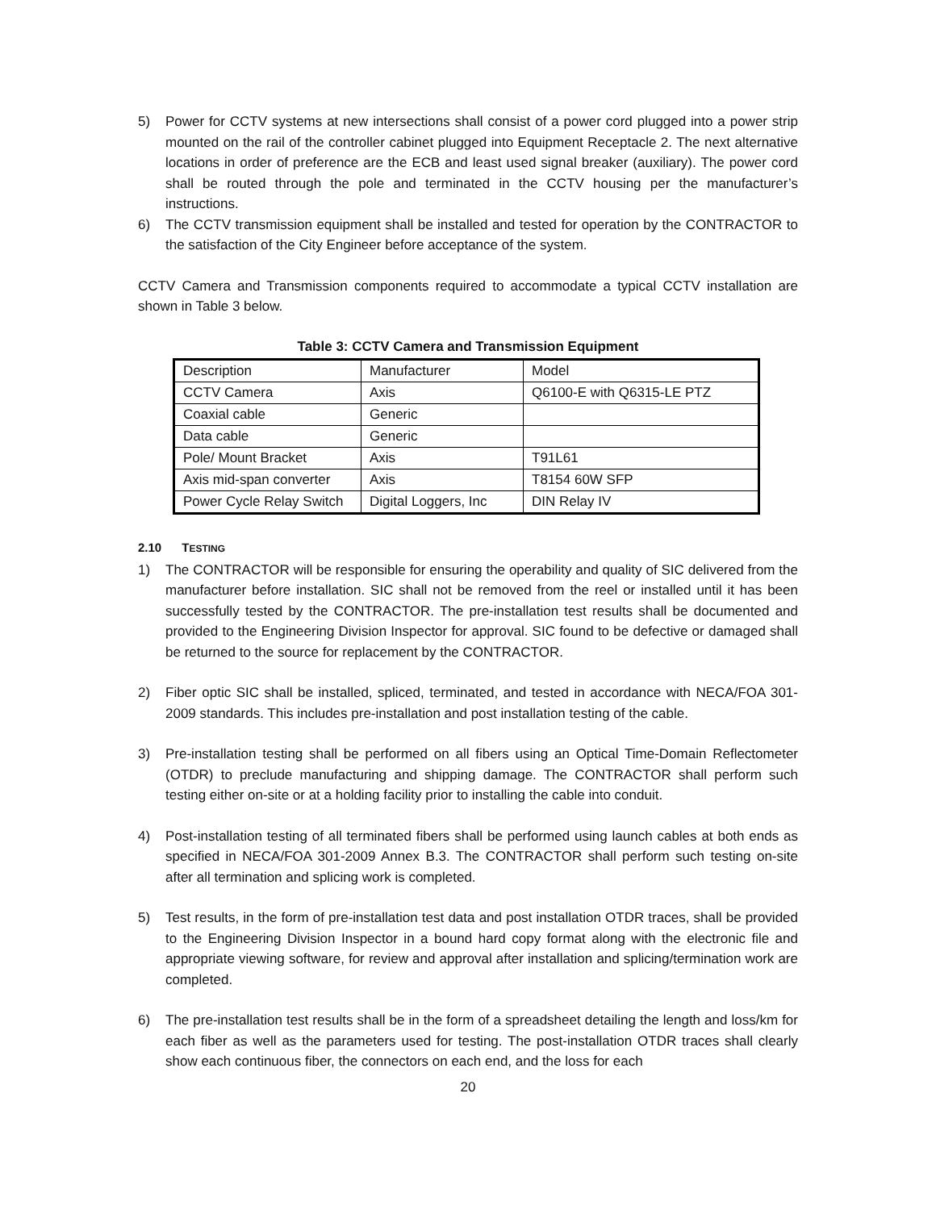5) Power for CCTV systems at new intersections shall consist of a power cord plugged into a power strip mounted on the rail of the controller cabinet plugged into Equipment Receptacle 2. The next alternative locations in order of preference are the ECB and least used signal breaker (auxiliary). The power cord shall be routed through the pole and terminated in the CCTV housing per the manufacturer’s instructions.
6) The CCTV transmission equipment shall be installed and tested for operation by the CONTRACTOR to the satisfaction of the City Engineer before acceptance of the system.
CCTV Camera and Transmission components required to accommodate a typical CCTV installation are shown in Table 3 below.
Table 3: CCTV Camera and Transmission Equipment
| Description | Manufacturer | Model |
| CCTV Camera | Axis | Q6100-E with Q6315-LE PTZ |
| Coaxial cable | Generic | |
| Data cable | Generic | |
| Pole/ Mount Bracket | Axis | T91L61 |
| Axis mid-span converter | Axis | T8154 60W SFP |
| Power Cycle Relay Switch | Digital Loggers, Inc | DIN Relay IV |
2.10 TESTING
1) The CONTRACTOR will be responsible for ensuring the operability and quality of SIC delivered from the manufacturer before installation. SIC shall not be removed from the reel or installed until it has been successfully tested by the CONTRACTOR. The pre-installation test results shall be documented and provided to the Engineering Division Inspector for approval. SIC found to be defective or damaged shall be returned to the source for replacement by the CONTRACTOR.
2) Fiber optic SIC shall be installed, spliced, terminated, and tested in accordance with NECA/FOA 301-2009 standards. This includes pre-installation and post installation testing of the cable.
3) Pre-installation testing shall be performed on all fibers using an Optical Time-Domain Reflectometer (OTDR) to preclude manufacturing and shipping damage. The CONTRACTOR shall perform such testing either on-site or at a holding facility prior to installing the cable into conduit.
4) Post-installation testing of all terminated fibers shall be performed using launch cables at both ends as specified in NECA/FOA 301-2009 Annex B.3. The CONTRACTOR shall perform such testing on-site after all termination and splicing work is completed.
5) Test results, in the form of pre-installation test data and post installation OTDR traces, shall be provided to the Engineering Division Inspector in a bound hard copy format along with the electronic file and appropriate viewing software, for review and approval after installation and splicing/termination work are completed.
6) The pre-installation test results shall be in the form of a spreadsheet detailing the length and loss/km for each fiber as well as the parameters used for testing. The post-installation OTDR traces shall clearly show each continuous fiber, the connectors on each end, and the loss for each
20